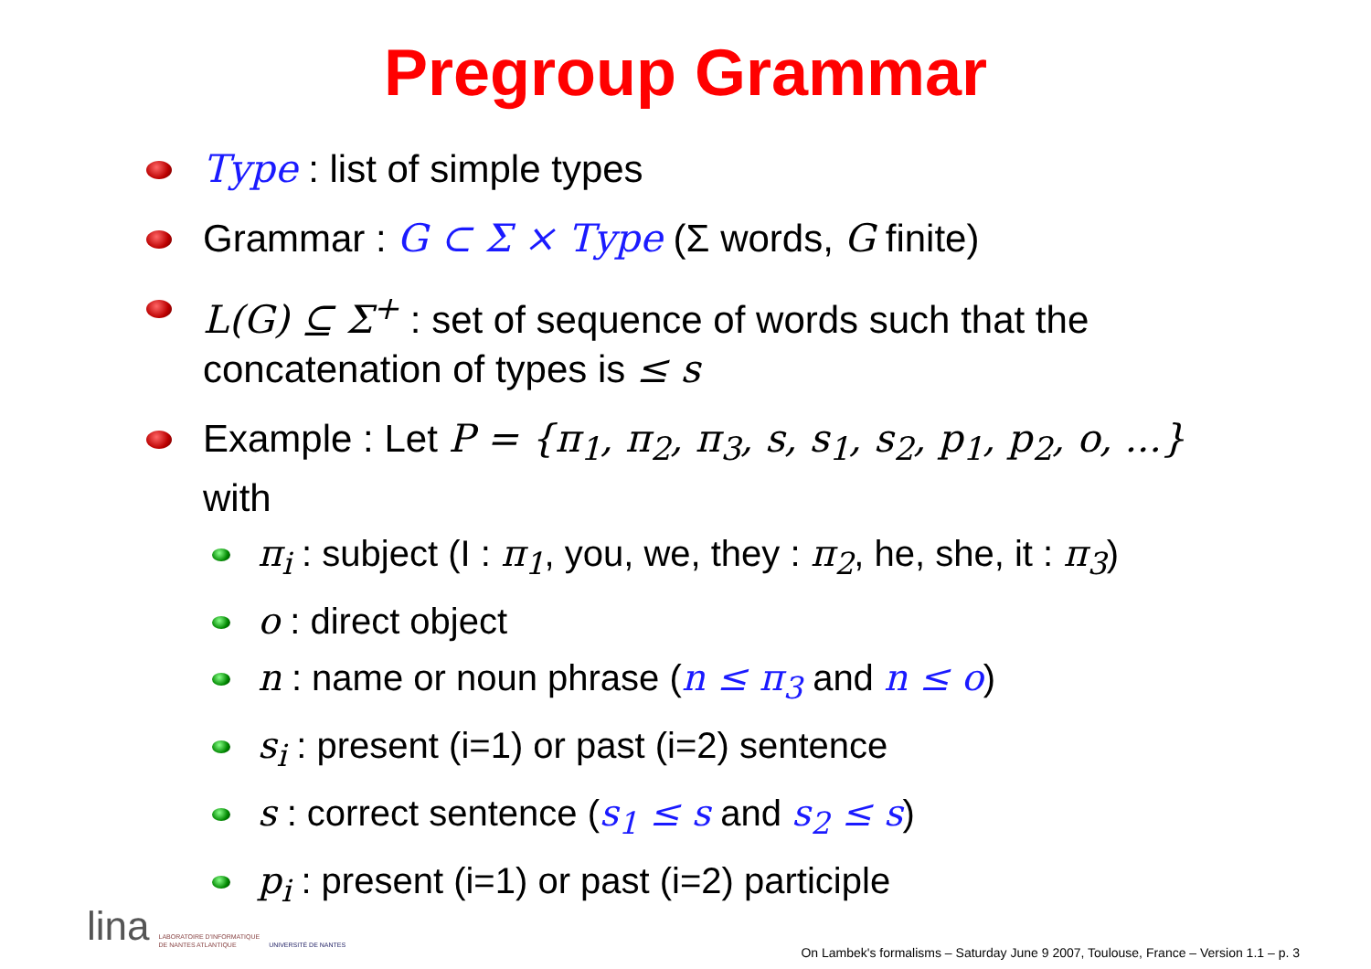Pregroup Grammar
Type : list of simple types
Grammar : G ⊂ Σ × Type (Σ words, G finite)
L(G) ⊆ Σ<sup>+</sup> : set of sequence of words such that the concatenation of types is ≤ s
Example : Let P = {π<sub>1</sub>, π<sub>2</sub>, π<sub>3</sub>, s, s<sub>1</sub>, s<sub>2</sub>, p<sub>1</sub>, p<sub>2</sub>, o, ...} with
π<sub>i</sub> : subject (I : π<sub>1</sub>, you, we, they : π<sub>2</sub>, he, she, it : π<sub>3</sub>)
o : direct object
n : name or noun phrase (n ≤ π<sub>3</sub> and n ≤ o)
s<sub>i</sub> : present (i=1) or past (i=2) sentence
s : correct sentence (s<sub>1</sub> ≤ s and s<sub>2</sub> ≤ s)
p<sub>i</sub> : present (i=1) or past (i=2) participle
lina LABORATOIRE D'INFORMATIQUE
DE NANTES ATLANTIQUE UNIVERSITÉ DE NANTES
On Lambek's formalisms – Saturday June 9 2007, Toulouse, France – Version 1.1 – p. 3